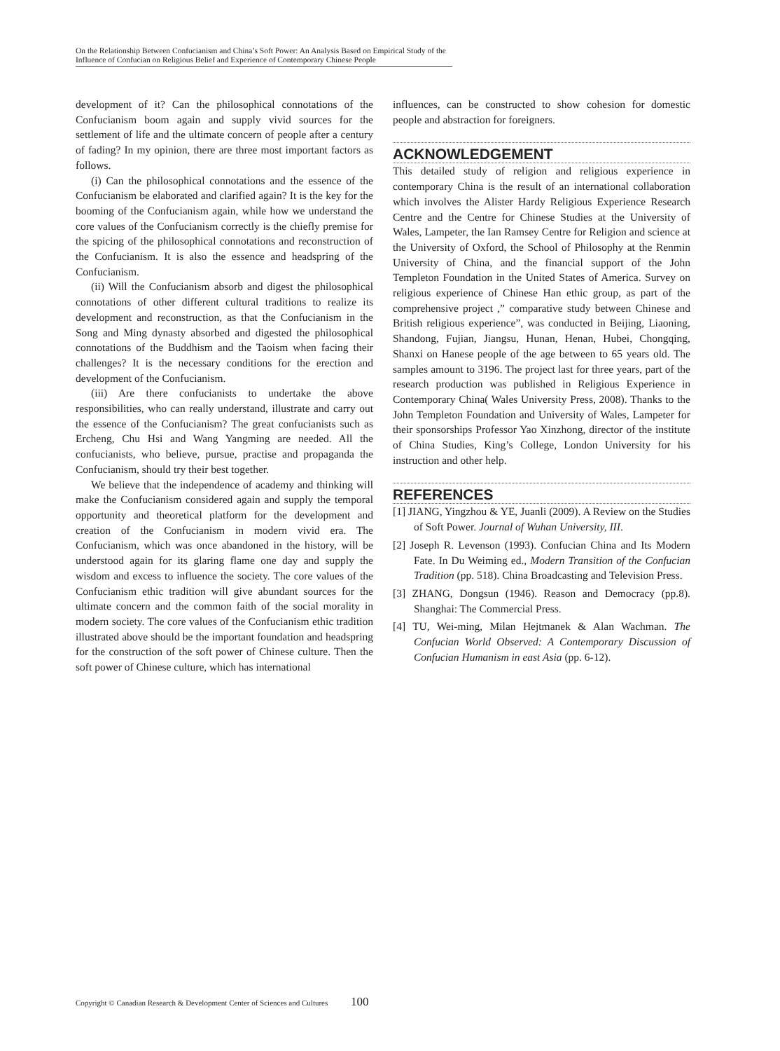On the Relationship Between Confucianism and China’s Soft Power: An Analysis Based on Empirical Study of the Influence of Confucian on Religious Belief and Experience of Contemporary Chinese People
development of it? Can the philosophical connotations of the Confucianism boom again and supply vivid sources for the settlement of life and the ultimate concern of people after a century of fading? In my opinion, there are three most important factors as follows.
(i) Can the philosophical connotations and the essence of the Confucianism be elaborated and clarified again? It is the key for the booming of the Confucianism again, while how we understand the core values of the Confucianism correctly is the chiefly premise for the spicing of the philosophical connotations and reconstruction of the Confucianism. It is also the essence and headspring of the Confucianism.
(ii) Will the Confucianism absorb and digest the philosophical connotations of other different cultural traditions to realize its development and reconstruction, as that the Confucianism in the Song and Ming dynasty absorbed and digested the philosophical connotations of the Buddhism and the Taoism when facing their challenges? It is the necessary conditions for the erection and development of the Confucianism.
(iii) Are there confucianists to undertake the above responsibilities, who can really understand, illustrate and carry out the essence of the Confucianism? The great confucianists such as Ercheng, Chu Hsi and Wang Yangming are needed. All the confucianists, who believe, pursue, practise and propaganda the Confucianism, should try their best together.
We believe that the independence of academy and thinking will make the Confucianism considered again and supply the temporal opportunity and theoretical platform for the development and creation of the Confucianism in modern vivid era. The Confucianism, which was once abandoned in the history, will be understood again for its glaring flame one day and supply the wisdom and excess to influence the society. The core values of the Confucianism ethic tradition will give abundant sources for the ultimate concern and the common faith of the social morality in modern society. The core values of the Confucianism ethic tradition illustrated above should be the important foundation and headspring for the construction of the soft power of Chinese culture. Then the soft power of Chinese culture, which has international
influences, can be constructed to show cohesion for domestic people and abstraction for foreigners.
ACKNOWLEDGEMENT
This detailed study of religion and religious experience in contemporary China is the result of an international collaboration which involves the Alister Hardy Religious Experience Research Centre and the Centre for Chinese Studies at the University of Wales, Lampeter, the Ian Ramsey Centre for Religion and science at the University of Oxford, the School of Philosophy at the Renmin University of China, and the financial support of the John Templeton Foundation in the United States of America. Survey on religious experience of Chinese Han ethic group, as part of the comprehensive project ,” comparative study between Chinese and British religious experience”, was conducted in Beijing, Liaoning, Shandong, Fujian, Jiangsu, Hunan, Henan, Hubei, Chongqing, Shanxi on Hanese people of the age between to 65 years old. The samples amount to 3196. The project last for three years, part of the research production was published in Religious Experience in Contemporary China( Wales University Press, 2008). Thanks to the John Templeton Foundation and University of Wales, Lampeter for their sponsorships Professor Yao Xinzhong, director of the institute of China Studies, King’s College, London University for his instruction and other help.
REFERENCES
[1] JIANG, Yingzhou & YE, Juanli (2009). A Review on the Studies of Soft Power. Journal of Wuhan University, III.
[2] Joseph R. Levenson (1993). Confucian China and Its Modern Fate. In Du Weiming ed., Modern Transition of the Confucian Tradition (pp. 518). China Broadcasting and Television Press.
[3] ZHANG, Dongsun (1946). Reason and Democracy (pp.8). Shanghai: The Commercial Press.
[4] TU, Wei-ming, Milan Hejtmanek & Alan Wachman. The Confucian World Observed: A Contemporary Discussion of Confucian Humanism in east Asia (pp. 6-12).
Copyright © Canadian Research & Development Center of Sciences and Cultures 100